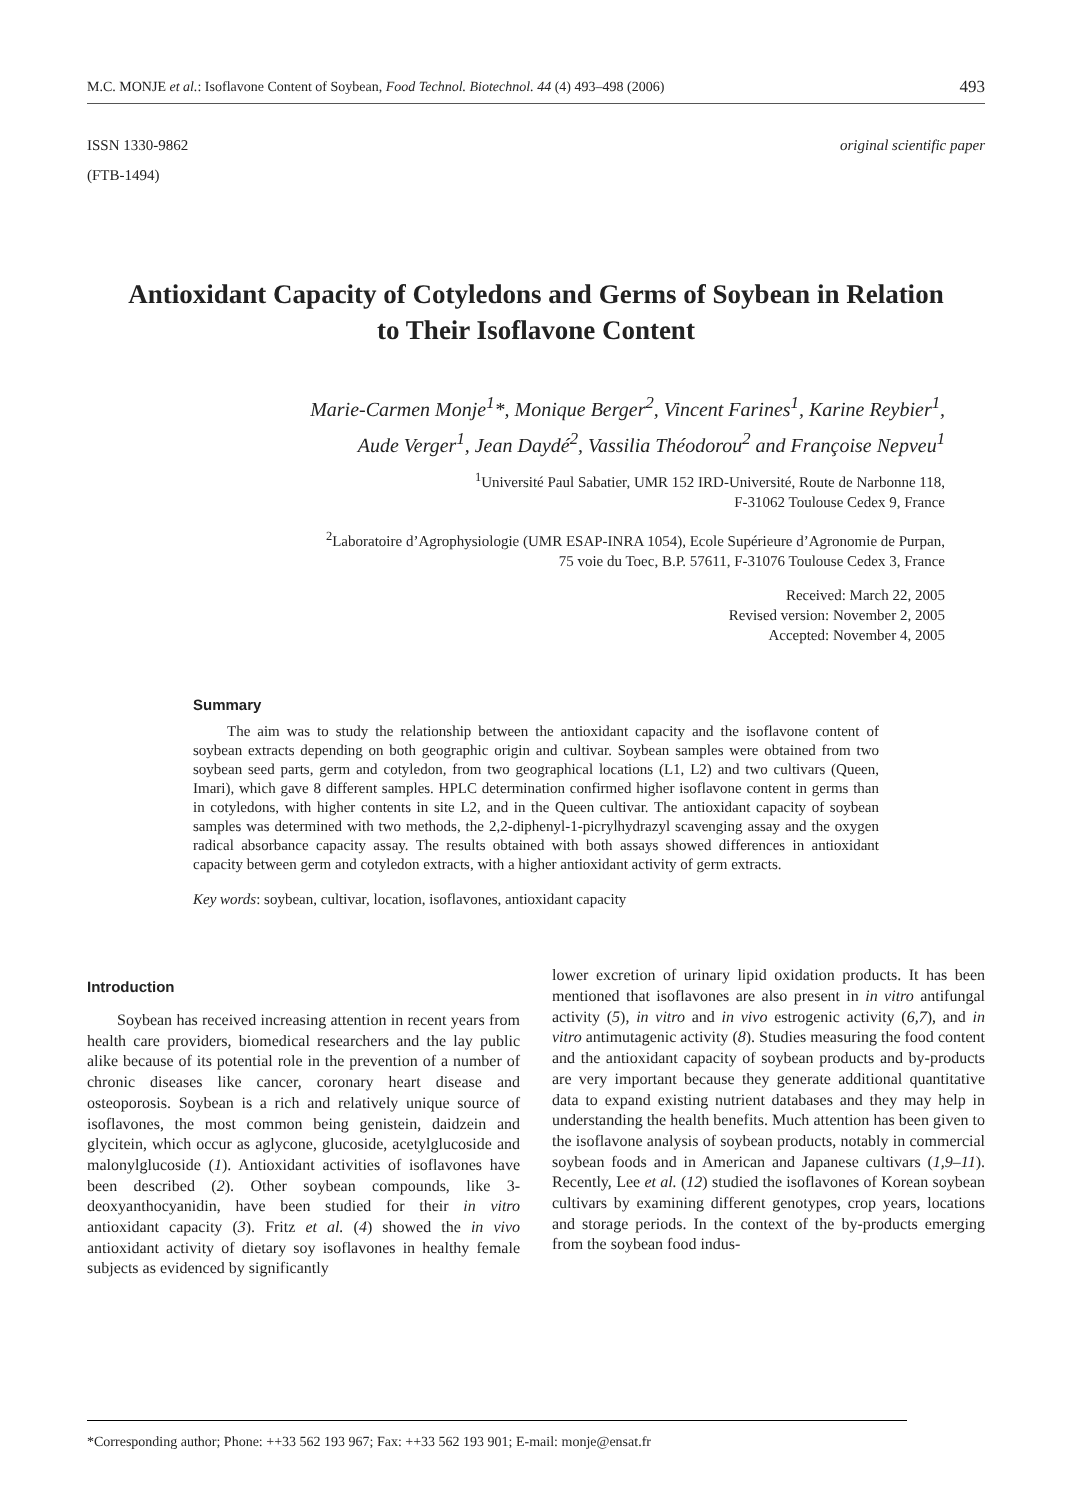M.C. MONJE et al.: Isoflavone Content of Soybean, Food Technol. Biotechnol. 44 (4) 493–498 (2006) 493
ISSN 1330-9862
(FTB-1494)
original scientific paper
Antioxidant Capacity of Cotyledons and Germs of Soybean in Relation to Their Isoflavone Content
Marie-Carmen Monje<sup>1</sup>*, Monique Berger<sup>2</sup>, Vincent Farines<sup>1</sup>, Karine Reybier<sup>1</sup>,
Aude Verger<sup>1</sup>, Jean Daydé<sup>2</sup>, Vassilia Théodorou<sup>2</sup> and Françoise Nepveu<sup>1</sup>
<sup>1</sup> Université Paul Sabatier, UMR 152 IRD-Université, Route de Narbonne 118,
F-31062 Toulouse Cedex 9, France
<sup>2</sup> Laboratoire d’Agrophysiologie (UMR ESAP-INRA 1054), Ecole Supérieure d’Agronomie de Purpan,
75 voie du Toec, B.P. 57611, F-31076 Toulouse Cedex 3, France
Received: March 22, 2005
Revised version: November 2, 2005
Accepted: November 4, 2005
Summary
The aim was to study the relationship between the antioxidant capacity and the isoflavone content of soybean extracts depending on both geographic origin and cultivar. Soybean samples were obtained from two soybean seed parts, germ and cotyledon, from two geographical locations (L1, L2) and two cultivars (Queen, Imari), which gave 8 different samples. HPLC determination confirmed higher isoflavone content in germs than in cotyledons, with higher contents in site L2, and in the Queen cultivar. The antioxidant capacity of soybean samples was determined with two methods, the 2,2-diphenyl-1-picrylhydrazyl scavenging assay and the oxygen radical absorbance capacity assay. The results obtained with both assays showed differences in antioxidant capacity between germ and cotyledon extracts, with a higher antioxidant activity of germ extracts.
Key words: soybean, cultivar, location, isoflavones, antioxidant capacity
Introduction
Soybean has received increasing attention in recent years from health care providers, biomedical researchers and the lay public alike because of its potential role in the prevention of a number of chronic diseases like cancer, coronary heart disease and osteoporosis. Soybean is a rich and relatively unique source of isoflavones, the most common being genistein, daidzein and glycitein, which occur as aglycone, glucoside, acetylglucoside and malonylglucoside (1). Antioxidant activities of isoflavones have been described (2). Other soybean compounds, like 3-deoxyanthocyanidin, have been studied for their in vitro antioxidant capacity (3). Fritz et al. (4) showed the in vivo antioxidant activity of dietary soy isoflavones in healthy female subjects as evidenced by significantly
lower excretion of urinary lipid oxidation products. It has been mentioned that isoflavones are also present in in vitro antifungal activity (5), in vitro and in vivo estrogenic activity (6,7), and in vitro antimutagenic activity (8). Studies measuring the food content and the antioxidant capacity of soybean products and by-products are very important because they generate additional quantitative data to expand existing nutrient databases and they may help in understanding the health benefits. Much attention has been given to the isoflavone analysis of soybean products, notably in commercial soybean foods and in American and Japanese cultivars (1,9–11). Recently, Lee et al. (12) studied the isoflavones of Korean soybean cultivars by examining different genotypes, crop years, locations and storage periods. In the context of the by-products emerging from the soybean food indus-
*Corresponding author; Phone: ++33 562 193 967; Fax: ++33 562 193 901; E-mail: monje@ensat.fr